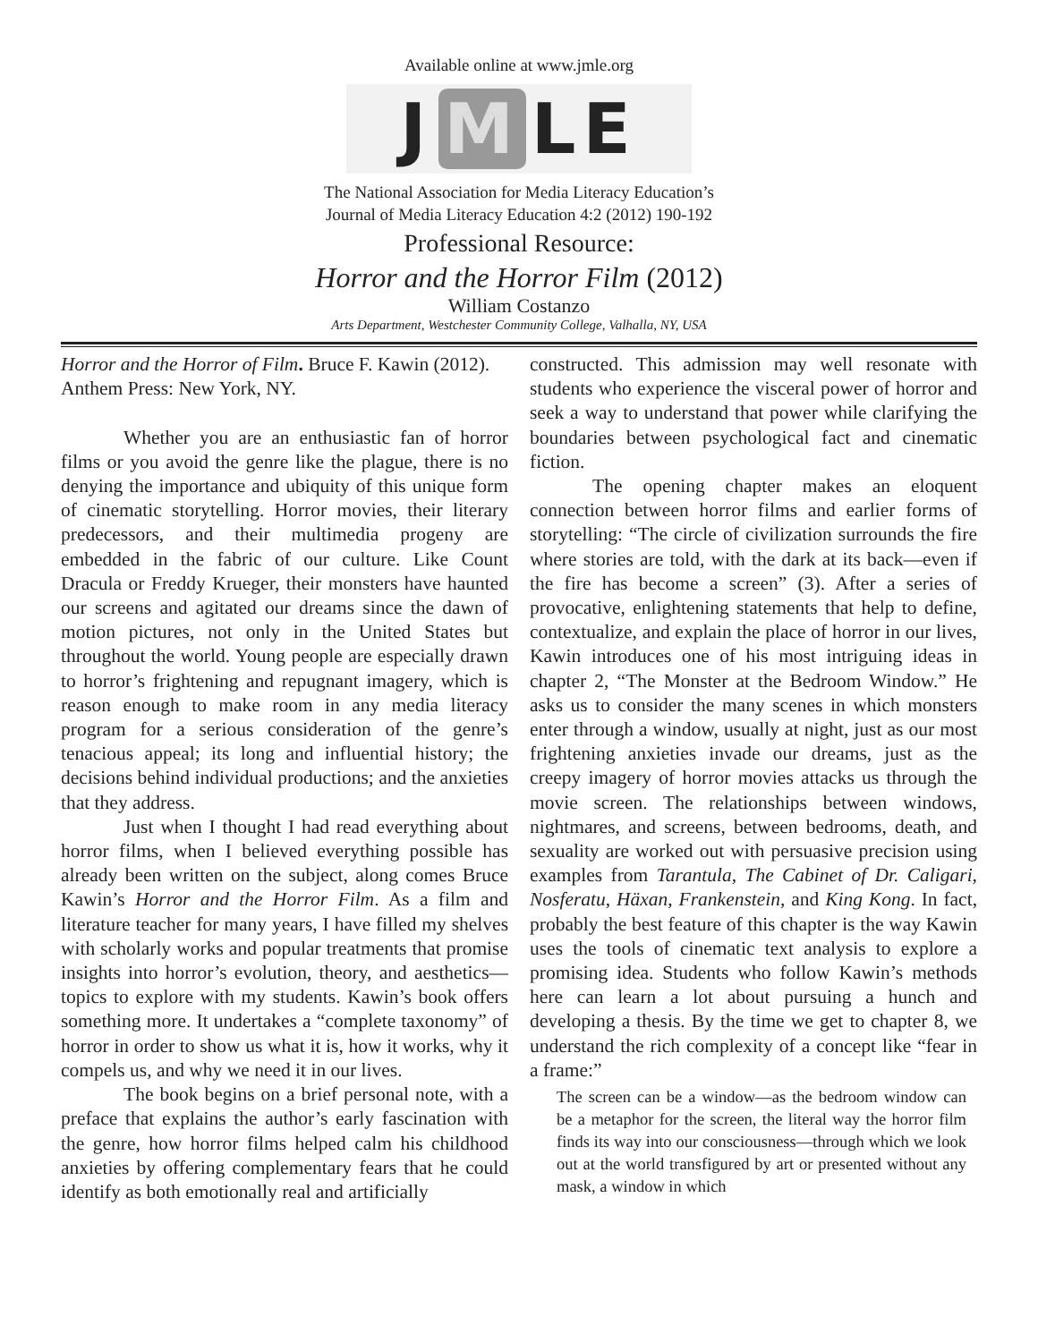Available online at www.jmle.org
J M LE
The National Association for Media Literacy Education’s
Journal of Media Literacy Education 4:2 (2012) 190-192
Professional Resource:
Horror and the Horror Film (2012)
William Costanzo
Arts Department, Westchester Community College, Valhalla, NY, USA
Horror and the Horror of Film. Bruce F. Kawin (2012). Anthem Press: New York, NY.
Whether you are an enthusiastic fan of horror films or you avoid the genre like the plague, there is no denying the importance and ubiquity of this unique form of cinematic storytelling. Horror movies, their literary predecessors, and their multimedia progeny are embedded in the fabric of our culture. Like Count Dracula or Freddy Krueger, their monsters have haunted our screens and agitated our dreams since the dawn of motion pictures, not only in the United States but throughout the world. Young people are especially drawn to horror’s frightening and repugnant imagery, which is reason enough to make room in any media literacy program for a serious consideration of the genre’s tenacious appeal; its long and influential history; the decisions behind individual productions; and the anxieties that they address.
Just when I thought I had read everything about horror films, when I believed everything possible has already been written on the subject, along comes Bruce Kawin’s Horror and the Horror Film. As a film and literature teacher for many years, I have filled my shelves with scholarly works and popular treatments that promise insights into horror’s evolution, theory, and aesthetics—topics to explore with my students. Kawin’s book offers something more. It undertakes a “complete taxonomy” of horror in order to show us what it is, how it works, why it compels us, and why we need it in our lives.
The book begins on a brief personal note, with a preface that explains the author’s early fascination with the genre, how horror films helped calm his childhood anxieties by offering complementary fears that he could identify as both emotionally real and artificially
constructed. This admission may well resonate with students who experience the visceral power of horror and seek a way to understand that power while clarifying the boundaries between psychological fact and cinematic fiction.
The opening chapter makes an eloquent connection between horror films and earlier forms of storytelling: “The circle of civilization surrounds the fire where stories are told, with the dark at its back—even if the fire has become a screen” (3). After a series of provocative, enlightening statements that help to define, contextualize, and explain the place of horror in our lives, Kawin introduces one of his most intriguing ideas in chapter 2, “The Monster at the Bedroom Window.” He asks us to consider the many scenes in which monsters enter through a window, usually at night, just as our most frightening anxieties invade our dreams, just as the creepy imagery of horror movies attacks us through the movie screen. The relationships between windows, nightmares, and screens, between bedrooms, death, and sexuality are worked out with persuasive precision using examples from Tarantula, The Cabinet of Dr. Caligari, Nosferatu, Häxan, Frankenstein, and King Kong. In fact, probably the best feature of this chapter is the way Kawin uses the tools of cinematic text analysis to explore a promising idea. Students who follow Kawin’s methods here can learn a lot about pursuing a hunch and developing a thesis. By the time we get to chapter 8, we understand the rich complexity of a concept like “fear in a frame:”
The screen can be a window—as the bedroom window can be a metaphor for the screen, the literal way the horror film finds its way into our consciousness—through which we look out at the world transfigured by art or presented without any mask, a window in which